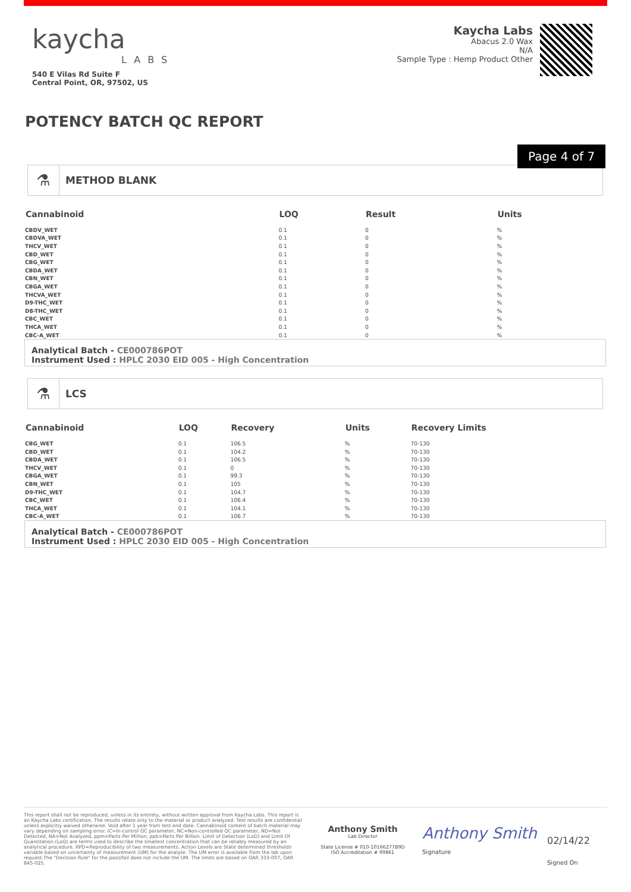kaycha
LABS
540 E Vilas Rd Suite F
Central Point, OR, 97502, US
Kaycha Labs
Abacus 2.0 Wax
N/A
Sample Type : Hemp Product Other
POTENCY BATCH QC REPORT
Page 4 of 7
⚗
METHOD BLANK
| Cannabinoid | LOQ | Result | Units |
| --- | --- | --- | --- |
| CBDV_WET | 0.1 | 0 | % |
| CBDVA_WET | 0.1 | 0 | % |
| THCV_WET | 0.1 | 0 | % |
| CBD_WET | 0.1 | 0 | % |
| CBG_WET | 0.1 | 0 | % |
| CBDA_WET | 0.1 | 0 | % |
| CBN_WET | 0.1 | 0 | % |
| CBGA_WET | 0.1 | 0 | % |
| THCVA_WET | 0.1 | 0 | % |
| D9-THC_WET | 0.1 | 0 | % |
| D8-THC_WET | 0.1 | 0 | % |
| CBC_WET | 0.1 | 0 | % |
| THCA_WET | 0.1 | 0 | % |
| CBC-A_WET | 0.1 | 0 | % |
Analytical Batch - CE000786POT
Instrument Used : HPLC 2030 EID 005 - High Concentration
⚗
LCS
| Cannabinoid | LOQ | Recovery | Units | Recovery Limits |
| --- | --- | --- | --- | --- |
| CBG_WET | 0.1 | 106.5 | % | 70-130 |
| CBD_WET | 0.1 | 104.2 | % | 70-130 |
| CBDA_WET | 0.1 | 106.5 | % | 70-130 |
| THCV_WET | 0.1 | 0 | % | 70-130 |
| CBGA_WET | 0.1 | 99.3 | % | 70-130 |
| CBN_WET | 0.1 | 105 | % | 70-130 |
| D9-THC_WET | 0.1 | 104.7 | % | 70-130 |
| CBC_WET | 0.1 | 106.4 | % | 70-130 |
| THCA_WET | 0.1 | 104.1 | % | 70-130 |
| CBC-A_WET | 0.1 | 106.7 | % | 70-130 |
Analytical Batch - CE000786POT
Instrument Used : HPLC 2030 EID 005 - High Concentration
This report shall not be reproduced, unless in its entirety, without written approval from Kaycha Labs. This report is an Kaycha Labs certification. The results relate only to the material or product analyzed. Test results are confidential unless explicitly waived otherwise. Void after 1 year from test end date. Cannabinoid content of batch material may vary depending on sampling error. IC=In-control QC parameter, NC=Non-controlled QC parameter, ND=Not Detected, NA=Not Analyzed, ppm=Parts Per Million, ppb=Parts Per Billion. Limit of Detection (LoD) and Limit Of Quantitation (LoQ) are terms used to describe the smallest concentration that can be reliably measured by an analytical procedure. RPD=Reproducibility of two measurements. Action Levels are State determined thresholds variable based on uncertainty of measurement (UM) for the analyte. The UM error is available from the lab upon request.The "Decision Rule" for the pass/fail does not include the UM. The limits are based on OAR 333-007, OAR 845-025.
Anthony Smith
Lab Director
State License # 010-10166277B9D
ISO Accreditation # 99861
Anthony Smith
Signature
02/14/22
Signed On